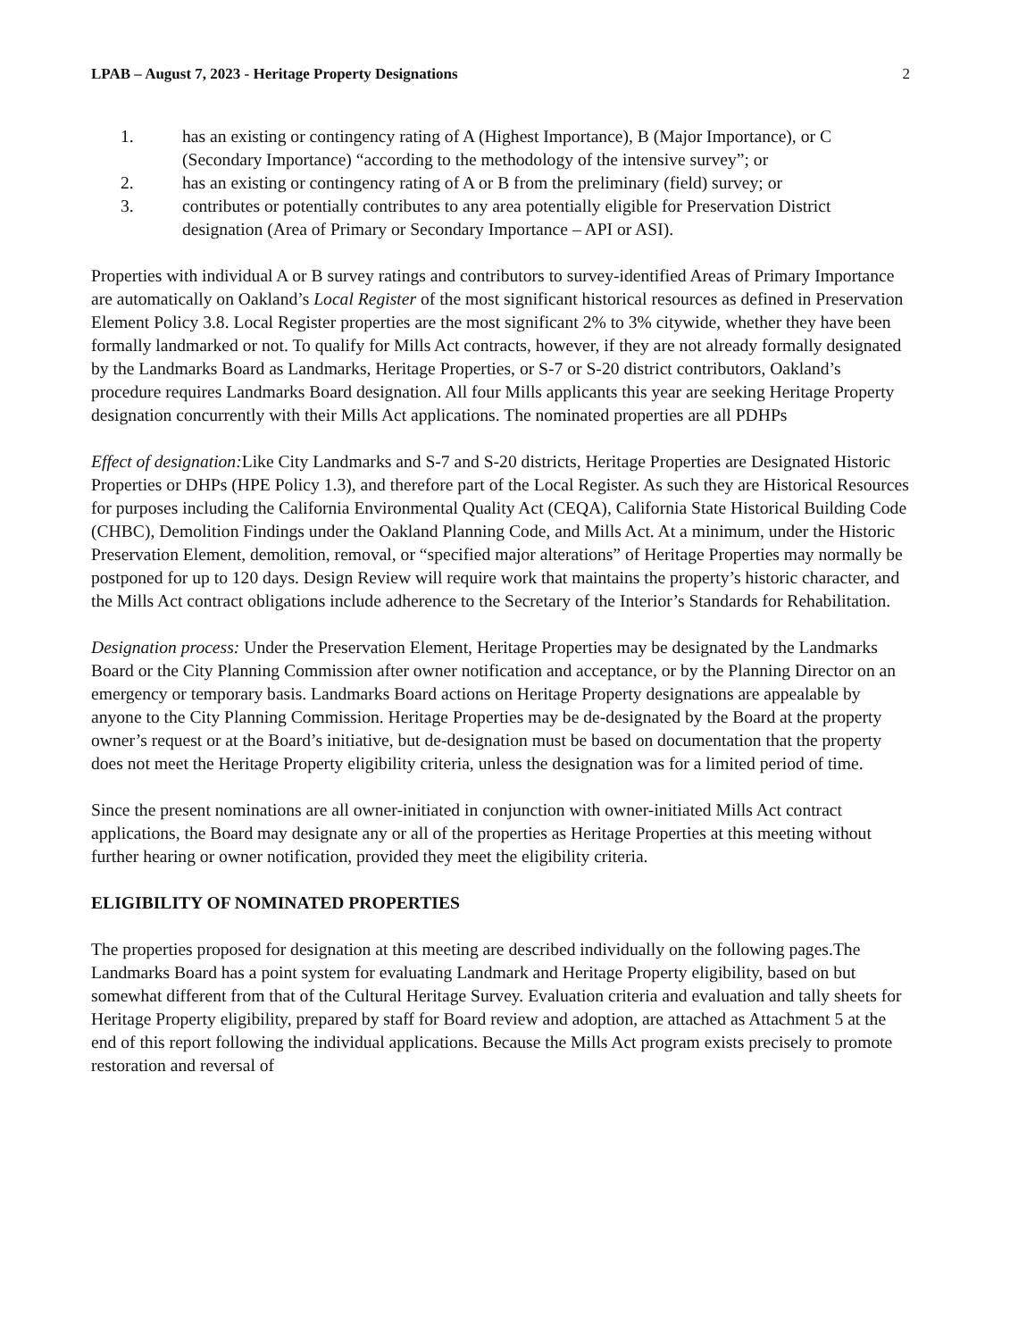LPAB – August 7, 2023 - Heritage Property Designations 2
1. has an existing or contingency rating of A (Highest Importance), B (Major Importance), or C (Secondary Importance) “according to the methodology of the intensive survey”; or
2. has an existing or contingency rating of A or B from the preliminary (field) survey; or
3. contributes or potentially contributes to any area potentially eligible for Preservation District designation (Area of Primary or Secondary Importance – API or ASI).
Properties with individual A or B survey ratings and contributors to survey-identified Areas of Primary Importance are automatically on Oakland’s Local Register of the most significant historical resources as defined in Preservation Element Policy 3.8. Local Register properties are the most significant 2% to 3% citywide, whether they have been formally landmarked or not. To qualify for Mills Act contracts, however, if they are not already formally designated by the Landmarks Board as Landmarks, Heritage Properties, or S-7 or S-20 district contributors, Oakland’s procedure requires Landmarks Board designation. All four Mills applicants this year are seeking Heritage Property designation concurrently with their Mills Act applications. The nominated properties are all PDHPs
Effect of designation: Like City Landmarks and S-7 and S-20 districts, Heritage Properties are Designated Historic Properties or DHPs (HPE Policy 1.3), and therefore part of the Local Register. As such they are Historical Resources for purposes including the California Environmental Quality Act (CEQA), California State Historical Building Code (CHBC), Demolition Findings under the Oakland Planning Code, and Mills Act. At a minimum, under the Historic Preservation Element, demolition, removal, or “specified major alterations” of Heritage Properties may normally be postponed for up to 120 days. Design Review will require work that maintains the property’s historic character, and the Mills Act contract obligations include adherence to the Secretary of the Interior’s Standards for Rehabilitation.
Designation process: Under the Preservation Element, Heritage Properties may be designated by the Landmarks Board or the City Planning Commission after owner notification and acceptance, or by the Planning Director on an emergency or temporary basis. Landmarks Board actions on Heritage Property designations are appealable by anyone to the City Planning Commission. Heritage Properties may be de-designated by the Board at the property owner’s request or at the Board’s initiative, but de-designation must be based on documentation that the property does not meet the Heritage Property eligibility criteria, unless the designation was for a limited period of time.
Since the present nominations are all owner-initiated in conjunction with owner-initiated Mills Act contract applications, the Board may designate any or all of the properties as Heritage Properties at this meeting without further hearing or owner notification, provided they meet the eligibility criteria.
ELIGIBILITY OF NOMINATED PROPERTIES
The properties proposed for designation at this meeting are described individually on the following pages.The Landmarks Board has a point system for evaluating Landmark and Heritage Property eligibility, based on but somewhat different from that of the Cultural Heritage Survey. Evaluation criteria and evaluation and tally sheets for Heritage Property eligibility, prepared by staff for Board review and adoption, are attached as Attachment 5 at the end of this report following the individual applications. Because the Mills Act program exists precisely to promote restoration and reversal of